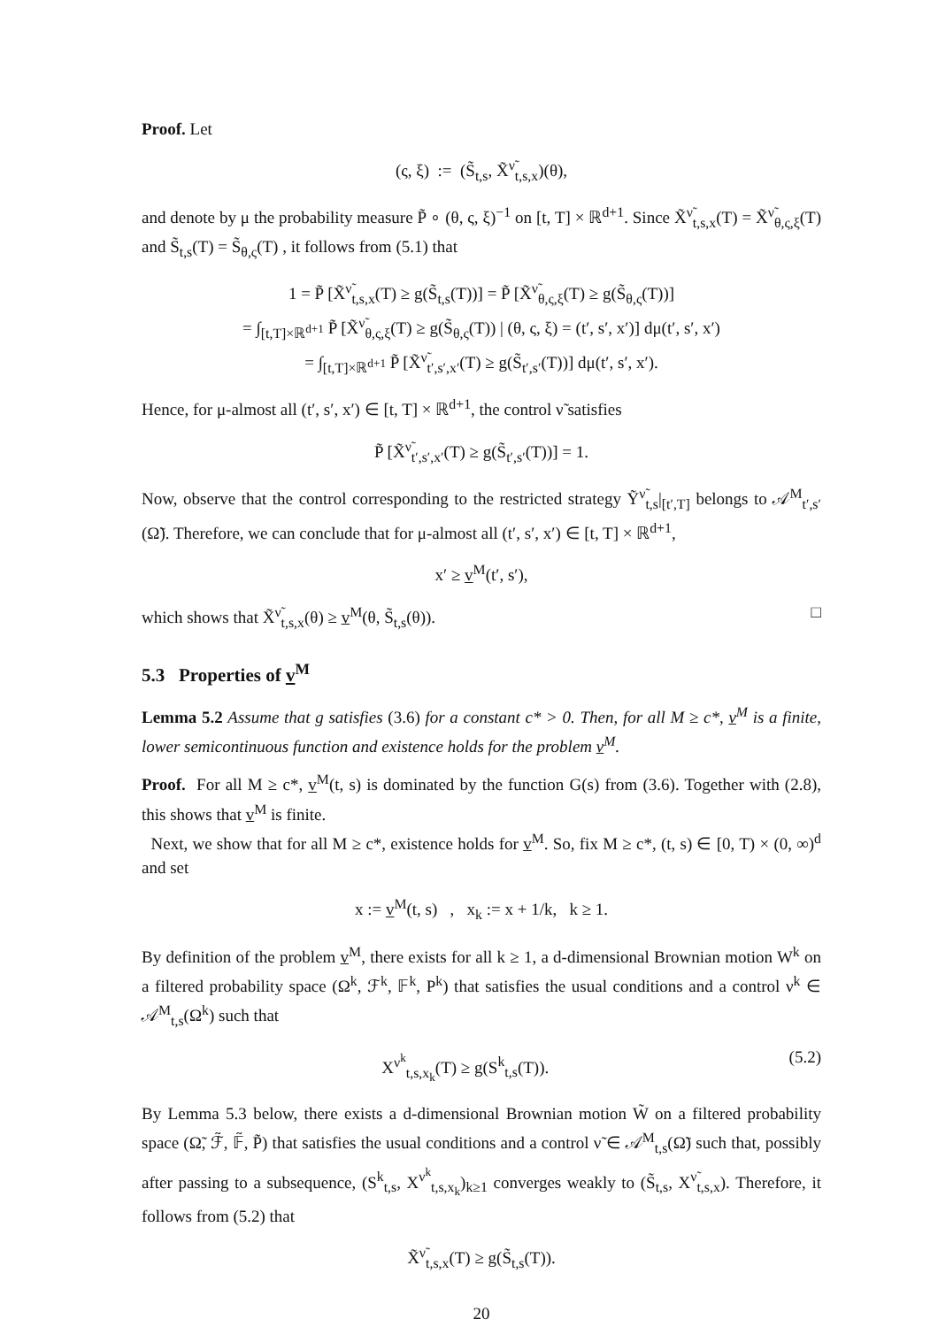Proof. Let
(ς, ξ) := (S̃<sub>t,s</sub>, X̃<sup>ν̃</sup><sub>t,s,x</sub>)(θ),
and denote by μ the probability measure P̃ ∘ (θ, ς, ξ)<sup>−1</sup> on [t, T] × ℝ<sup>d+1</sup>. Since X̃<sup>ν̃</sup><sub>t,s,x</sub>(T) = X̃<sup>ν̃</sup><sub>θ,ς,ξ</sub>(T) and S̃<sub>t,s</sub>(T) = S̃<sub>θ,ς</sub>(T) , it follows from (5.1) that
1 = P̃ [X̃<sup>ν̃</sup><sub>t,s,x</sub>(T) ≥ g(S̃<sub>t,s</sub>(T))] = P̃ [X̃<sup>ν̃</sup><sub>θ,ς,ξ</sub>(T) ≥ g(S̃<sub>θ,ς</sub>(T))]
= ∫<sub>[t,T]×ℝ<sup>d+1</sup></sub> P̃ [X̃<sup>ν̃</sup><sub>θ,ς,ξ</sub>(T) ≥ g(S̃<sub>θ,ς</sub>(T)) | (θ, ς, ξ) = (t′, s′, x′)] dμ(t′, s′, x′)
= ∫<sub>[t,T]×ℝ<sup>d+1</sup></sub> P̃ [X̃<sup>ν̃</sup><sub>t′,s′,x′</sub>(T) ≥ g(S̃<sub>t′,s′</sub>(T))] dμ(t′, s′, x′).
Hence, for μ-almost all (t′, s′, x′) ∈ [t, T] × ℝ<sup>d+1</sup>, the control ν̃ satisfies
P̃ [X̃<sup>ν̃</sup><sub>t′,s′,x′</sub>(T) ≥ g(S̃<sub>t′,s′</sub>(T))] = 1.
Now, observe that the control corresponding to the restricted strategy Ỹ<sup>ν̃</sup><sub>t,s</sub>|<sub>[t′,T]</sub> belongs to 𝒜<sup>M</sup><sub>t′,s′</sub>(Ω̃). Therefore, we can conclude that for μ-almost all (t′, s′, x′) ∈ [t, T] × ℝ<sup>d+1</sup>,
x′ ≥ v<sup>M</sup>(t′, s′),
which shows that X̃<sup>ν̃</sup><sub>t,s,x</sub>(θ) ≥ v<sup>M</sup>(θ, S̃<sub>t,s</sub>(θ)). □
5.3 Properties of v<sup>M</sup>
Lemma 5.2 Assume that g satisfies (3.6) for a constant c* > 0. Then, for all M ≥ c*, v<sup>M</sup> is a finite, lower semicontinuous function and existence holds for the problem v<sup>M</sup>.
Proof. For all M ≥ c*, v<sup>M</sup>(t, s) is dominated by the function G(s) from (3.6). Together with (2.8), this shows that v<sup>M</sup> is finite.
Next, we show that for all M ≥ c*, existence holds for v<sup>M</sup>. So, fix M ≥ c*, (t, s) ∈ [0, T) × (0, ∞)<sup>d</sup> and set
x := v<sup>M</sup>(t, s) , x<sub>k</sub> := x + 1/k, k ≥ 1.
By definition of the problem v<sup>M</sup>, there exists for all k ≥ 1, a d-dimensional Brownian motion W<sup>k</sup> on a filtered probability space (Ω<sup>k</sup>, ℱ<sup>k</sup>, 𝔽<sup>k</sup>, P<sup>k</sup>) that satisfies the usual conditions and a control ν<sup>k</sup> ∈ 𝒜<sup>M</sup><sub>t,s</sub>(Ω<sup>k</sup>) such that
X<sup>ν<sup>k</sup></sup><sub>t,s,x<sub>k</sub></sub>(T) ≥ g(S<sup>k</sup><sub>t,s</sub>(T)). (5.2)
By Lemma 5.3 below, there exists a d-dimensional Brownian motion W̃ on a filtered probability space (Ω̃, ℱ̃, 𝔽̃, P̃) that satisfies the usual conditions and a control ν̃ ∈ 𝒜<sup>M</sup><sub>t,s</sub>(Ω̃) such that, possibly after passing to a subsequence, (S<sup>k</sup><sub>t,s</sub>, X<sup>ν<sup>k</sup></sup><sub>t,s,x<sub>k</sub></sub>)<sub>k≥1</sub> converges weakly to (S̃<sub>t,s</sub>, X<sup>ν̃</sup><sub>t,s,x</sub>). Therefore, it follows from (5.2) that
X̃<sup>ν̃</sup><sub>t,s,x</sub>(T) ≥ g(S̃<sub>t,s</sub>(T)).
20